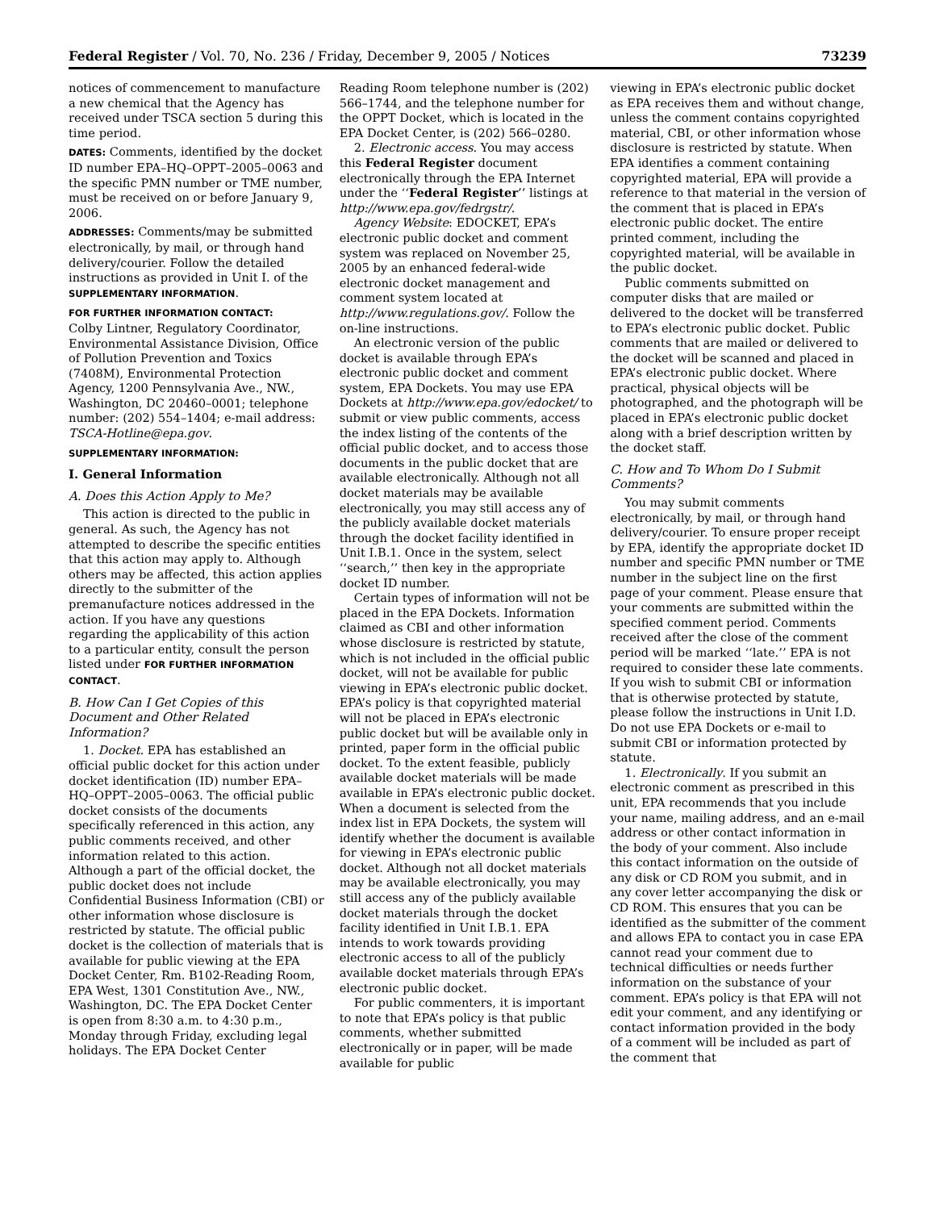Federal Register / Vol. 70, No. 236 / Friday, December 9, 2005 / Notices 73239
notices of commencement to manufacture a new chemical that the Agency has received under TSCA section 5 during this time period.
DATES: Comments, identified by the docket ID number EPA–HQ–OPPT–2005–0063 and the specific PMN number or TME number, must be received on or before January 9, 2006.
ADDRESSES: Comments/may be submitted electronically, by mail, or through hand delivery/courier. Follow the detailed instructions as provided in Unit I. of the SUPPLEMENTARY INFORMATION.
FOR FURTHER INFORMATION CONTACT:
Colby Lintner, Regulatory Coordinator, Environmental Assistance Division, Office of Pollution Prevention and Toxics (7408M), Environmental Protection Agency, 1200 Pennsylvania Ave., NW., Washington, DC 20460–0001; telephone number: (202) 554–1404; e-mail address: TSCA-Hotline@epa.gov.
SUPPLEMENTARY INFORMATION:
I. General Information
A. Does this Action Apply to Me?
This action is directed to the public in general. As such, the Agency has not attempted to describe the specific entities that this action may apply to. Although others may be affected, this action applies directly to the submitter of the premanufacture notices addressed in the action. If you have any questions regarding the applicability of this action to a particular entity, consult the person listed under FOR FURTHER INFORMATION CONTACT.
B. How Can I Get Copies of this Document and Other Related Information?
1. Docket. EPA has established an official public docket for this action under docket identification (ID) number EPA–HQ–OPPT–2005–0063. The official public docket consists of the documents specifically referenced in this action, any public comments received, and other information related to this action. Although a part of the official docket, the public docket does not include Confidential Business Information (CBI) or other information whose disclosure is restricted by statute. The official public docket is the collection of materials that is available for public viewing at the EPA Docket Center, Rm. B102-Reading Room, EPA West, 1301 Constitution Ave., NW., Washington, DC. The EPA Docket Center is open from 8:30 a.m. to 4:30 p.m., Monday through Friday, excluding legal holidays. The EPA Docket Center
Reading Room telephone number is (202) 566–1744, and the telephone number for the OPPT Docket, which is located in the EPA Docket Center, is (202) 566–0280.
2. Electronic access. You may access this Federal Register document electronically through the EPA Internet under the ‘‘Federal Register’’ listings at http://www.epa.gov/fedrgstr/.
Agency Website: EDOCKET, EPA’s electronic public docket and comment system was replaced on November 25, 2005 by an enhanced federal-wide electronic docket management and comment system located at http://www.regulations.gov/. Follow the on-line instructions.
An electronic version of the public docket is available through EPA’s electronic public docket and comment system, EPA Dockets. You may use EPA Dockets at http://www.epa.gov/edocket/ to submit or view public comments, access the index listing of the contents of the official public docket, and to access those documents in the public docket that are available electronically. Although not all docket materials may be available electronically, you may still access any of the publicly available docket materials through the docket facility identified in Unit I.B.1. Once in the system, select ‘‘search,’’ then key in the appropriate docket ID number.
Certain types of information will not be placed in the EPA Dockets. Information claimed as CBI and other information whose disclosure is restricted by statute, which is not included in the official public docket, will not be available for public viewing in EPA’s electronic public docket. EPA’s policy is that copyrighted material will not be placed in EPA’s electronic public docket but will be available only in printed, paper form in the official public docket. To the extent feasible, publicly available docket materials will be made available in EPA’s electronic public docket. When a document is selected from the index list in EPA Dockets, the system will identify whether the document is available for viewing in EPA’s electronic public docket. Although not all docket materials may be available electronically, you may still access any of the publicly available docket materials through the docket facility identified in Unit I.B.1. EPA intends to work towards providing electronic access to all of the publicly available docket materials through EPA’s electronic public docket.
For public commenters, it is important to note that EPA’s policy is that public comments, whether submitted electronically or in paper, will be made available for public
viewing in EPA’s electronic public docket as EPA receives them and without change, unless the comment contains copyrighted material, CBI, or other information whose disclosure is restricted by statute. When EPA identifies a comment containing copyrighted material, EPA will provide a reference to that material in the version of the comment that is placed in EPA’s electronic public docket. The entire printed comment, including the copyrighted material, will be available in the public docket.
Public comments submitted on computer disks that are mailed or delivered to the docket will be transferred to EPA’s electronic public docket. Public comments that are mailed or delivered to the docket will be scanned and placed in EPA’s electronic public docket. Where practical, physical objects will be photographed, and the photograph will be placed in EPA’s electronic public docket along with a brief description written by the docket staff.
C. How and To Whom Do I Submit Comments?
You may submit comments electronically, by mail, or through hand delivery/courier. To ensure proper receipt by EPA, identify the appropriate docket ID number and specific PMN number or TME number in the subject line on the first page of your comment. Please ensure that your comments are submitted within the specified comment period. Comments received after the close of the comment period will be marked ‘‘late.’’ EPA is not required to consider these late comments. If you wish to submit CBI or information that is otherwise protected by statute, please follow the instructions in Unit I.D. Do not use EPA Dockets or e-mail to submit CBI or information protected by statute.
1. Electronically. If you submit an electronic comment as prescribed in this unit, EPA recommends that you include your name, mailing address, and an e-mail address or other contact information in the body of your comment. Also include this contact information on the outside of any disk or CD ROM you submit, and in any cover letter accompanying the disk or CD ROM. This ensures that you can be identified as the submitter of the comment and allows EPA to contact you in case EPA cannot read your comment due to technical difficulties or needs further information on the substance of your comment. EPA’s policy is that EPA will not edit your comment, and any identifying or contact information provided in the body of a comment will be included as part of the comment that